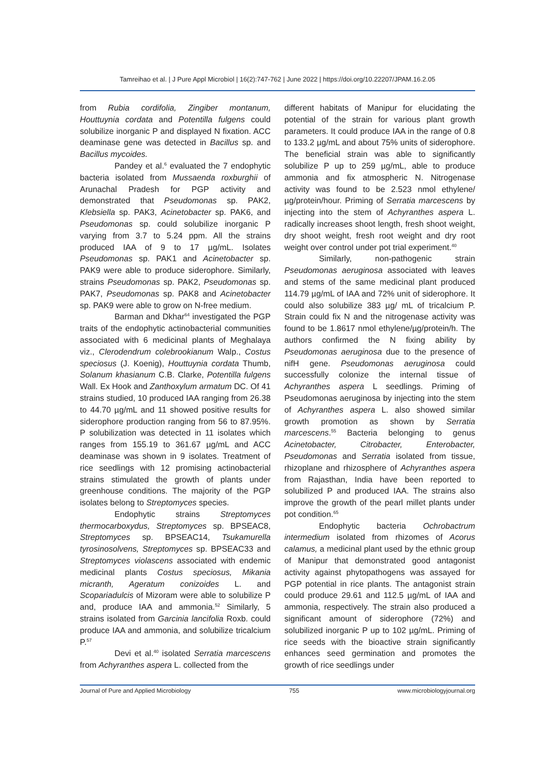Tamreihao et al. | J Pure Appl Microbiol | 16(2):747-762 | June 2022 | https://doi.org/10.22207/JPAM.16.2.05
from Rubia cordifolia, Zingiber montanum, Houttuynia cordata and Potentilla fulgens could solubilize inorganic P and displayed N fixation. ACC deaminase gene was detected in Bacillus sp. and Bacillus mycoides.
Pandey et al.<sup>6</sup> evaluated the 7 endophytic bacteria isolated from Mussaenda roxburghii of Arunachal Pradesh for PGP activity and demonstrated that Pseudomonas sp. PAK2, Klebsiella sp. PAK3, Acinetobacter sp. PAK6, and Pseudomonas sp. could solubilize inorganic P varying from 3.7 to 5.24 ppm. All the strains produced IAA of 9 to 17 µg/mL. Isolates Pseudomonas sp. PAK1 and Acinetobacter sp. PAK9 were able to produce siderophore. Similarly, strains Pseudomonas sp. PAK2, Pseudomonas sp. PAK7, Pseudomonas sp. PAK8 and Acinetobacter sp. PAK9 were able to grow on N-free medium.
Barman and Dkhar<sup>64</sup> investigated the PGP traits of the endophytic actinobacterial communities associated with 6 medicinal plants of Meghalaya viz., Clerodendrum colebrookianum Walp., Costus speciosus (J. Koenig), Houttuynia cordata Thumb, Solanum khasianum C.B. Clarke, Potentilla fulgens Wall. Ex Hook and Zanthoxylum armatum DC. Of 41 strains studied, 10 produced IAA ranging from 26.38 to 44.70 µg/mL and 11 showed positive results for siderophore production ranging from 56 to 87.95%. P solubilization was detected in 11 isolates which ranges from 155.19 to 361.67 µg/mL and ACC deaminase was shown in 9 isolates. Treatment of rice seedlings with 12 promising actinobacterial strains stimulated the growth of plants under greenhouse conditions. The majority of the PGP isolates belong to Streptomyces species.
Endophytic strains Streptomyces thermocarboxydus, Streptomyces sp. BPSEAC8, Streptomyces sp. BPSEAC14, Tsukamurella tyrosinosolvens, Streptomyces sp. BPSEAC33 and Streptomyces violascens associated with endemic medicinal plants Costus speciosus, Mikania micranth, Ageratum conizoides L. and Scopariadulcis of Mizoram were able to solubilize P and, produce IAA and ammonia.<sup>52</sup> Similarly, 5 strains isolated from Garcinia lancifolia Roxb. could produce IAA and ammonia, and solubilize tricalcium P.<sup>57</sup>
Devi et al.<sup>40</sup> isolated Serratia marcescens from Achyranthes aspera L. collected from the
different habitats of Manipur for elucidating the potential of the strain for various plant growth parameters. It could produce IAA in the range of 0.8 to 133.2 µg/mL and about 75% units of siderophore. The beneficial strain was able to significantly solubilize P up to 259 µg/mL, able to produce ammonia and fix atmospheric N. Nitrogenase activity was found to be 2.523 nmol ethylene/µg/protein/hour. Priming of Serratia marcescens by injecting into the stem of Achyranthes aspera L. radically increases shoot length, fresh shoot weight, dry shoot weight, fresh root weight and dry root weight over control under pot trial experiment.<sup>40</sup>
Similarly, non-pathogenic strain Pseudomonas aeruginosa associated with leaves and stems of the same medicinal plant produced 114.79 µg/mL of IAA and 72% unit of siderophore. It could also solubilize 383 µg/ mL of tricalcium P. Strain could fix N and the nitrogenase activity was found to be 1.8617 nmol ethylene/µg/protein/h. The authors confirmed the N fixing ability by Pseudomonas aeruginosa due to the presence of nifH gene. Pseudomonas aeruginosa could successfully colonize the internal tissue of Achyranthes aspera L seedlings. Priming of Pseudomonas aeruginosa by injecting into the stem of Achyranthes aspera L. also showed similar growth promotion as shown by Serratia marcescens.<sup>55</sup> Bacteria belonging to genus Acinetobacter, Citrobacter, Enterobacter, Pseudomonas and Serratia isolated from tissue, rhizoplane and rhizosphere of Achyranthes aspera from Rajasthan, India have been reported to solubilized P and produced IAA. The strains also improve the growth of the pearl millet plants under pot condition.<sup>65</sup>
Endophytic bacteria Ochrobactrum intermedium isolated from rhizomes of Acorus calamus, a medicinal plant used by the ethnic group of Manipur that demonstrated good antagonist activity against phytopathogens was assayed for PGP potential in rice plants. The antagonist strain could produce 29.61 and 112.5 µg/mL of IAA and ammonia, respectively. The strain also produced a significant amount of siderophore (72%) and solubilized inorganic P up to 102 µg/mL. Priming of rice seeds with the bioactive strain significantly enhances seed germination and promotes the growth of rice seedlings under
Journal of Pure and Applied Microbiology 755 www.microbiologyjournal.org